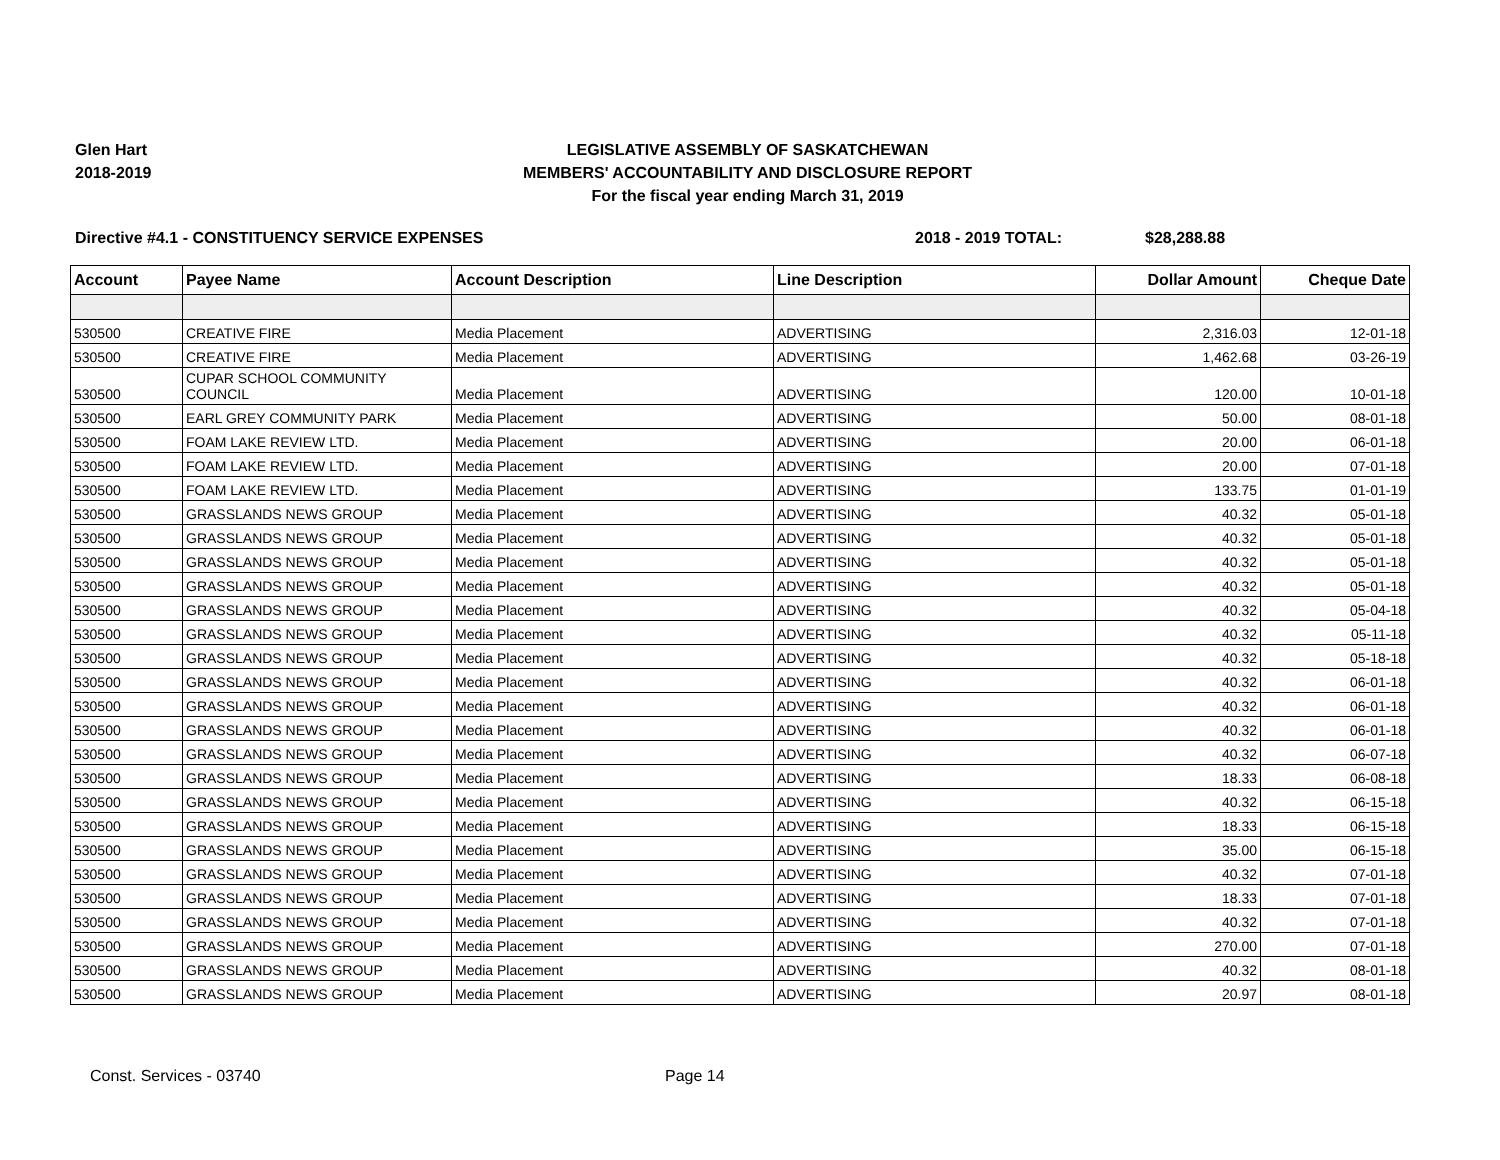Glen Hart
2018-2019
LEGISLATIVE ASSEMBLY OF SASKATCHEWAN
MEMBERS' ACCOUNTABILITY AND DISCLOSURE REPORT
For the fiscal year ending March 31, 2019
Directive #4.1 - CONSTITUENCY SERVICE EXPENSES 2018 - 2019 TOTAL: $28,288.88
| Account | Payee Name | Account Description | Line Description | Dollar Amount | Cheque Date |
| --- | --- | --- | --- | --- | --- |
| 530500 | CREATIVE FIRE | Media Placement | ADVERTISING | 2,316.03 | 12-01-18 |
| 530500 | CREATIVE FIRE | Media Placement | ADVERTISING | 1,462.68 | 03-26-19 |
| 530500 | CUPAR SCHOOL COMMUNITY COUNCIL | Media Placement | ADVERTISING | 120.00 | 10-01-18 |
| 530500 | EARL GREY COMMUNITY PARK | Media Placement | ADVERTISING | 50.00 | 08-01-18 |
| 530500 | FOAM LAKE REVIEW LTD. | Media Placement | ADVERTISING | 20.00 | 06-01-18 |
| 530500 | FOAM LAKE REVIEW LTD. | Media Placement | ADVERTISING | 20.00 | 07-01-18 |
| 530500 | FOAM LAKE REVIEW LTD. | Media Placement | ADVERTISING | 133.75 | 01-01-19 |
| 530500 | GRASSLANDS NEWS GROUP | Media Placement | ADVERTISING | 40.32 | 05-01-18 |
| 530500 | GRASSLANDS NEWS GROUP | Media Placement | ADVERTISING | 40.32 | 05-01-18 |
| 530500 | GRASSLANDS NEWS GROUP | Media Placement | ADVERTISING | 40.32 | 05-01-18 |
| 530500 | GRASSLANDS NEWS GROUP | Media Placement | ADVERTISING | 40.32 | 05-01-18 |
| 530500 | GRASSLANDS NEWS GROUP | Media Placement | ADVERTISING | 40.32 | 05-04-18 |
| 530500 | GRASSLANDS NEWS GROUP | Media Placement | ADVERTISING | 40.32 | 05-11-18 |
| 530500 | GRASSLANDS NEWS GROUP | Media Placement | ADVERTISING | 40.32 | 05-18-18 |
| 530500 | GRASSLANDS NEWS GROUP | Media Placement | ADVERTISING | 40.32 | 06-01-18 |
| 530500 | GRASSLANDS NEWS GROUP | Media Placement | ADVERTISING | 40.32 | 06-01-18 |
| 530500 | GRASSLANDS NEWS GROUP | Media Placement | ADVERTISING | 40.32 | 06-01-18 |
| 530500 | GRASSLANDS NEWS GROUP | Media Placement | ADVERTISING | 40.32 | 06-07-18 |
| 530500 | GRASSLANDS NEWS GROUP | Media Placement | ADVERTISING | 18.33 | 06-08-18 |
| 530500 | GRASSLANDS NEWS GROUP | Media Placement | ADVERTISING | 40.32 | 06-15-18 |
| 530500 | GRASSLANDS NEWS GROUP | Media Placement | ADVERTISING | 18.33 | 06-15-18 |
| 530500 | GRASSLANDS NEWS GROUP | Media Placement | ADVERTISING | 35.00 | 06-15-18 |
| 530500 | GRASSLANDS NEWS GROUP | Media Placement | ADVERTISING | 40.32 | 07-01-18 |
| 530500 | GRASSLANDS NEWS GROUP | Media Placement | ADVERTISING | 18.33 | 07-01-18 |
| 530500 | GRASSLANDS NEWS GROUP | Media Placement | ADVERTISING | 40.32 | 07-01-18 |
| 530500 | GRASSLANDS NEWS GROUP | Media Placement | ADVERTISING | 270.00 | 07-01-18 |
| 530500 | GRASSLANDS NEWS GROUP | Media Placement | ADVERTISING | 40.32 | 08-01-18 |
| 530500 | GRASSLANDS NEWS GROUP | Media Placement | ADVERTISING | 20.97 | 08-01-18 |
Const. Services - 03740 Page 14